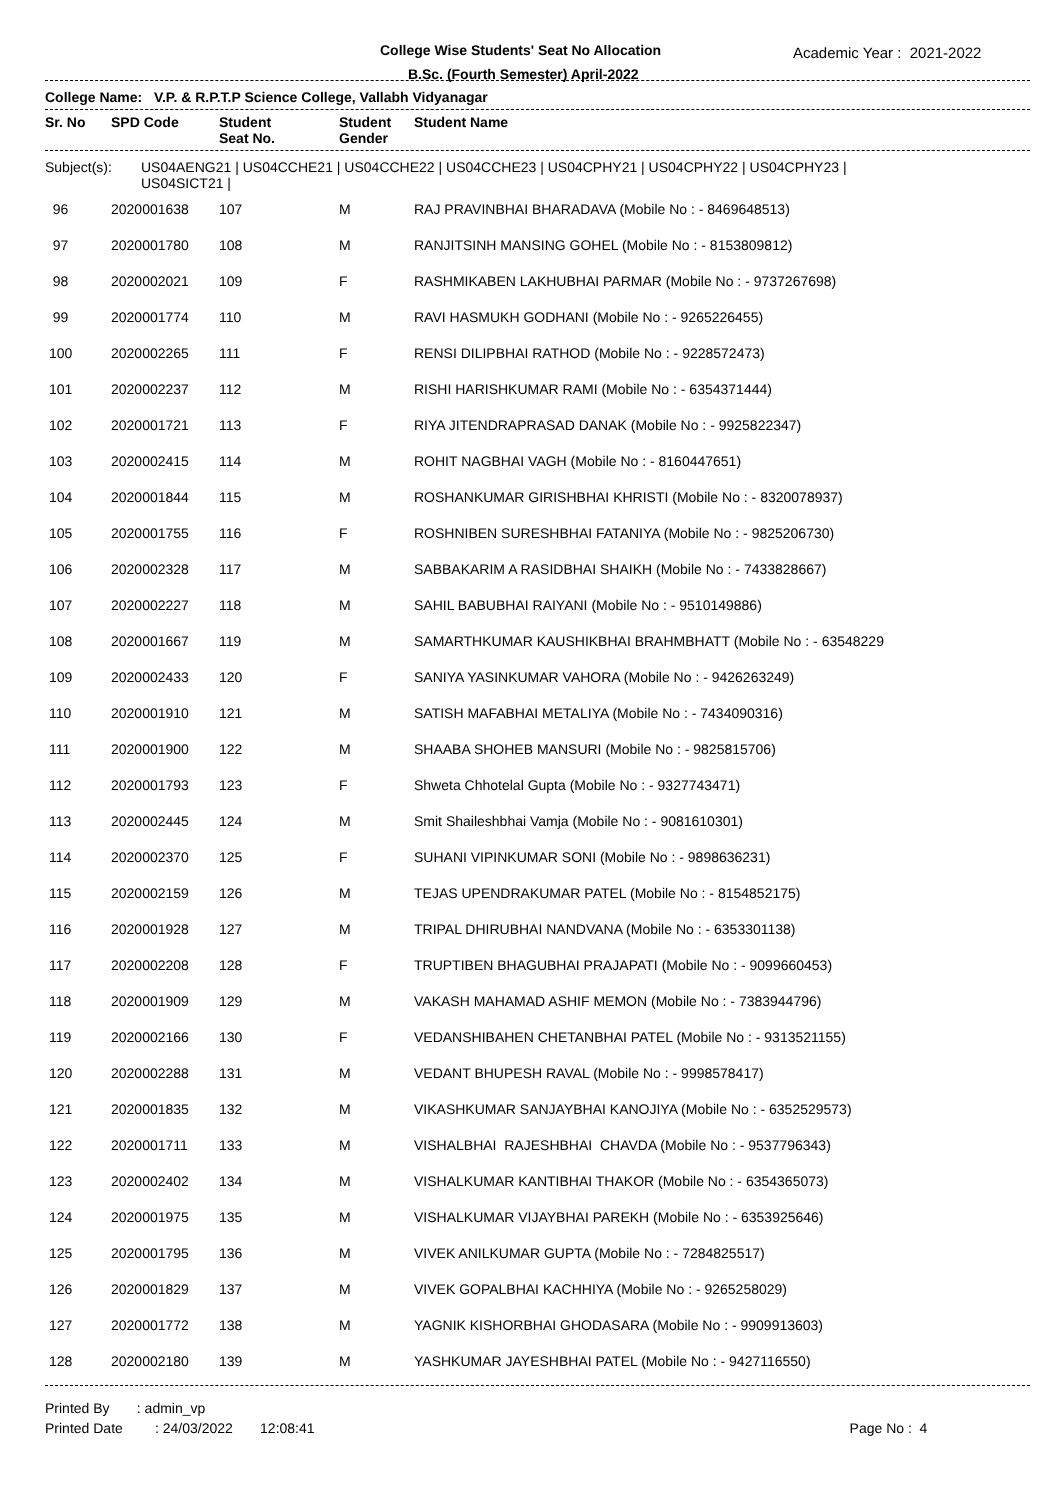College Wise Students' Seat No Allocation
B.Sc. (Fourth Semester) April-2022
Academic Year : 2021-2022
College Name: V.P. & R.P.T.P Science College, Vallabh Vidyanagar
| Sr. No | SPD Code | Student Seat No. | Student Gender | Student Name |
| --- | --- | --- | --- | --- |
Subject(s): US04AENG21 | US04CCHE21 | US04CCHE22 | US04CCHE23 | US04CPHY21 | US04CPHY22 | US04CPHY23 |
US04SICT21 |
| 96 | 2020001638 | 107 | M | RAJ PRAVINBHAI BHARADAVA (Mobile No : - 8469648513) |
| 97 | 2020001780 | 108 | M | RANJITSINH MANSING GOHEL (Mobile No : - 8153809812) |
| 98 | 2020002021 | 109 | F | RASHMIKABEN LAKHUBHAI PARMAR (Mobile No : - 9737267698) |
| 99 | 2020001774 | 110 | M | RAVI HASMUKH GODHANI (Mobile No : - 9265226455) |
| 100 | 2020002265 | 111 | F | RENSI DILIPBHAI RATHOD (Mobile No : - 9228572473) |
| 101 | 2020002237 | 112 | M | RISHI HARISHKUMAR RAMI (Mobile No : - 6354371444) |
| 102 | 2020001721 | 113 | F | RIYA JITENDRAPRASAD DANAK (Mobile No : - 9925822347) |
| 103 | 2020002415 | 114 | M | ROHIT NAGBHAI VAGH (Mobile No : - 8160447651) |
| 104 | 2020001844 | 115 | M | ROSHANKUMAR GIRISHBHAI KHRISTI (Mobile No : - 8320078937) |
| 105 | 2020001755 | 116 | F | ROSHNIBEN SURESHBHAI FATANIYA (Mobile No : - 9825206730) |
| 106 | 2020002328 | 117 | M | SABBAKARIM A RASIDBHAI SHAIKH (Mobile No : - 7433828667) |
| 107 | 2020002227 | 118 | M | SAHIL BABUBHAI RAIYANI (Mobile No : - 9510149886) |
| 108 | 2020001667 | 119 | M | SAMARTHKUMAR KAUSHIKBHAI BRAHMBHATT (Mobile No : - 63548229 |
| 109 | 2020002433 | 120 | F | SANIYA YASINKUMAR VAHORA (Mobile No : - 9426263249) |
| 110 | 2020001910 | 121 | M | SATISH MAFABHAI METALIYA (Mobile No : - 7434090316) |
| 111 | 2020001900 | 122 | M | SHAABA SHOHEB MANSURI (Mobile No : - 9825815706) |
| 112 | 2020001793 | 123 | F | Shweta Chhotelal Gupta (Mobile No : - 9327743471) |
| 113 | 2020002445 | 124 | M | Smit Shaileshbhai Vamja (Mobile No : - 9081610301) |
| 114 | 2020002370 | 125 | F | SUHANI VIPINKUMAR SONI (Mobile No : - 9898636231) |
| 115 | 2020002159 | 126 | M | TEJAS UPENDRAKUMAR PATEL (Mobile No : - 8154852175) |
| 116 | 2020001928 | 127 | M | TRIPAL DHIRUBHAI NANDVANA (Mobile No : - 6353301138) |
| 117 | 2020002208 | 128 | F | TRUPTIBEN BHAGUBHAI PRAJAPATI (Mobile No : - 9099660453) |
| 118 | 2020001909 | 129 | M | VAKASH MAHAMAD ASHIF MEMON (Mobile No : - 7383944796) |
| 119 | 2020002166 | 130 | F | VEDANSHIBAHEN CHETANBHAI PATEL (Mobile No : - 9313521155) |
| 120 | 2020002288 | 131 | M | VEDANT BHUPESH RAVAL (Mobile No : - 9998578417) |
| 121 | 2020001835 | 132 | M | VIKASHKUMAR SANJAYBHAI KANOJIYA (Mobile No : - 6352529573) |
| 122 | 2020001711 | 133 | M | VISHALBHAI RAJESHBHAI CHAVDA (Mobile No : - 9537796343) |
| 123 | 2020002402 | 134 | M | VISHALKUMAR KANTIBHAI THAKOR (Mobile No : - 6354365073) |
| 124 | 2020001975 | 135 | M | VISHALKUMAR VIJAYBHAI PAREKH (Mobile No : - 6353925646) |
| 125 | 2020001795 | 136 | M | VIVEK ANILKUMAR GUPTA (Mobile No : - 7284825517) |
| 126 | 2020001829 | 137 | M | VIVEK GOPALBHAI KACHHIYA (Mobile No : - 9265258029) |
| 127 | 2020001772 | 138 | M | YAGNIK KISHORBHAI GHODASARA (Mobile No : - 9909913603) |
| 128 | 2020002180 | 139 | M | YASHKUMAR JAYESHBHAI PATEL (Mobile No : - 9427116550) |
Printed By : admin_vp
Printed Date: 24/03/2022 12:08:41 Page No : 4